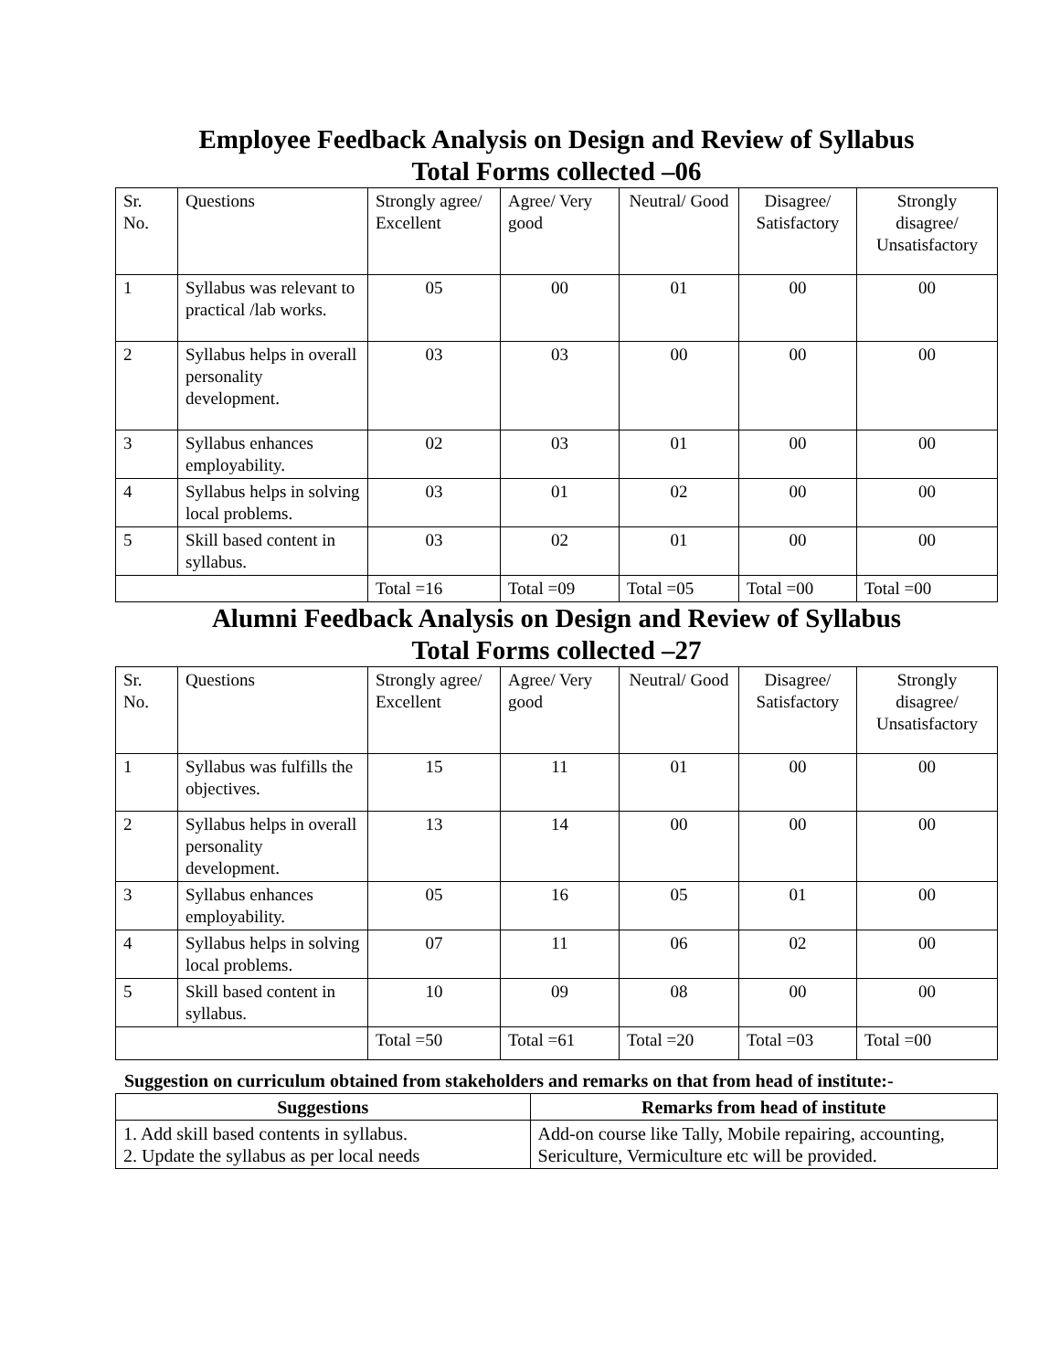Employee Feedback Analysis on Design and Review of Syllabus
Total Forms collected –06
| Sr. No. | Questions | Strongly agree/ Excellent | Agree/ Very good | Neutral/ Good | Disagree/ Satisfactory | Strongly disagree/ Unsatisfactory |
| 1 | Syllabus was relevant to practical /lab works. | 05 | 00 | 01 | 00 | 00 |
| 2 | Syllabus helps in overall personality development. | 03 | 03 | 00 | 00 | 00 |
| 3 | Syllabus enhances employability. | 02 | 03 | 01 | 00 | 00 |
| 4 | Syllabus helps in solving local problems. | 03 | 01 | 02 | 00 | 00 |
| 5 | Skill based content in syllabus. | 03 | 02 | 01 | 00 | 00 |
| | | Total =16 | Total =09 | Total =05 | Total =00 | Total =00 |
Alumni Feedback Analysis on Design and Review of Syllabus
Total Forms collected –27
| Sr. No. | Questions | Strongly agree/ Excellent | Agree/ Very good | Neutral/ Good | Disagree/ Satisfactory | Strongly disagree/ Unsatisfactory |
| 1 | Syllabus was fulfills the objectives. | 15 | 11 | 01 | 00 | 00 |
| 2 | Syllabus helps in overall personality development. | 13 | 14 | 00 | 00 | 00 |
| 3 | Syllabus enhances employability. | 05 | 16 | 05 | 01 | 00 |
| 4 | Syllabus helps in solving local problems. | 07 | 11 | 06 | 02 | 00 |
| 5 | Skill based content in syllabus. | 10 | 09 | 08 | 00 | 00 |
| | | Total =50 | Total =61 | Total =20 | Total =03 | Total =00 |
Suggestion on curriculum obtained from stakeholders and remarks on that from head of institute:-
| Suggestions | Remarks from head of institute |
| --- | --- |
| 1. Add skill based contents in syllabus. 2. Update the syllabus as per local needs | Add-on course like Tally, Mobile repairing, accounting, Sericulture, Vermiculture etc will be provided. |